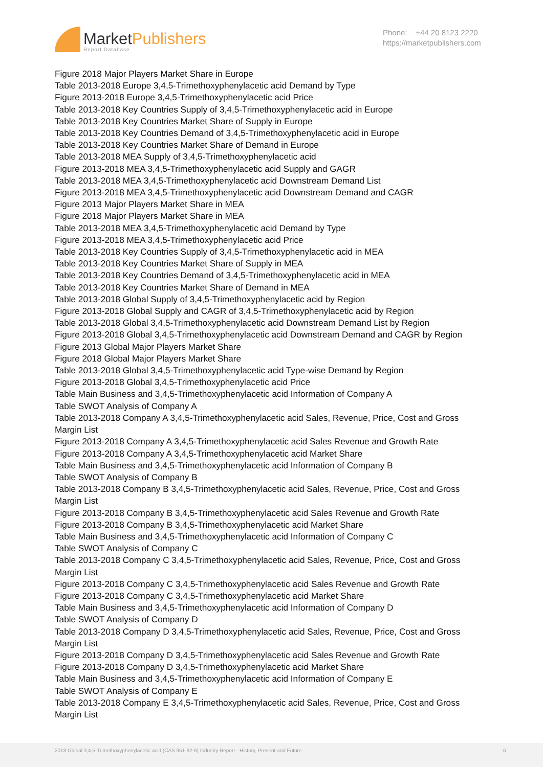MarketPublishers
Report Database
Phone: +44 20 8123 2220
https://marketpublishers.com
Figure 2018 Major Players Market Share in Europe
Table 2013-2018 Europe 3,4,5-Trimethoxyphenylacetic acid Demand by Type
Figure 2013-2018 Europe 3,4,5-Trimethoxyphenylacetic acid Price
Table 2013-2018 Key Countries Supply of 3,4,5-Trimethoxyphenylacetic acid in Europe
Table 2013-2018 Key Countries Market Share of Supply in Europe
Table 2013-2018 Key Countries Demand of 3,4,5-Trimethoxyphenylacetic acid in Europe
Table 2013-2018 Key Countries Market Share of Demand in Europe
Table 2013-2018 MEA Supply of 3,4,5-Trimethoxyphenylacetic acid
Figure 2013-2018 MEA 3,4,5-Trimethoxyphenylacetic acid Supply and GAGR
Table 2013-2018 MEA 3,4,5-Trimethoxyphenylacetic acid Downstream Demand List
Figure 2013-2018 MEA 3,4,5-Trimethoxyphenylacetic acid Downstream Demand and CAGR
Figure 2013 Major Players Market Share in MEA
Figure 2018 Major Players Market Share in MEA
Table 2013-2018 MEA 3,4,5-Trimethoxyphenylacetic acid Demand by Type
Figure 2013-2018 MEA 3,4,5-Trimethoxyphenylacetic acid Price
Table 2013-2018 Key Countries Supply of 3,4,5-Trimethoxyphenylacetic acid in MEA
Table 2013-2018 Key Countries Market Share of Supply in MEA
Table 2013-2018 Key Countries Demand of 3,4,5-Trimethoxyphenylacetic acid in MEA
Table 2013-2018 Key Countries Market Share of Demand in MEA
Table 2013-2018 Global Supply of 3,4,5-Trimethoxyphenylacetic acid by Region
Figure 2013-2018 Global Supply and CAGR of 3,4,5-Trimethoxyphenylacetic acid by Region
Table 2013-2018 Global 3,4,5-Trimethoxyphenylacetic acid Downstream Demand List by Region
Figure 2013-2018 Global 3,4,5-Trimethoxyphenylacetic acid Downstream Demand and CAGR by Region
Figure 2013 Global Major Players Market Share
Figure 2018 Global Major Players Market Share
Table 2013-2018 Global 3,4,5-Trimethoxyphenylacetic acid Type-wise Demand by Region
Figure 2013-2018 Global 3,4,5-Trimethoxyphenylacetic acid Price
Table Main Business and 3,4,5-Trimethoxyphenylacetic acid Information of Company A
Table SWOT Analysis of Company A
Table 2013-2018 Company A 3,4,5-Trimethoxyphenylacetic acid Sales, Revenue, Price, Cost and Gross Margin List
Figure 2013-2018 Company A 3,4,5-Trimethoxyphenylacetic acid Sales Revenue and Growth Rate
Figure 2013-2018 Company A 3,4,5-Trimethoxyphenylacetic acid Market Share
Table Main Business and 3,4,5-Trimethoxyphenylacetic acid Information of Company B
Table SWOT Analysis of Company B
Table 2013-2018 Company B 3,4,5-Trimethoxyphenylacetic acid Sales, Revenue, Price, Cost and Gross Margin List
Figure 2013-2018 Company B 3,4,5-Trimethoxyphenylacetic acid Sales Revenue and Growth Rate
Figure 2013-2018 Company B 3,4,5-Trimethoxyphenylacetic acid Market Share
Table Main Business and 3,4,5-Trimethoxyphenylacetic acid Information of Company C
Table SWOT Analysis of Company C
Table 2013-2018 Company C 3,4,5-Trimethoxyphenylacetic acid Sales, Revenue, Price, Cost and Gross Margin List
Figure 2013-2018 Company C 3,4,5-Trimethoxyphenylacetic acid Sales Revenue and Growth Rate
Figure 2013-2018 Company C 3,4,5-Trimethoxyphenylacetic acid Market Share
Table Main Business and 3,4,5-Trimethoxyphenylacetic acid Information of Company D
Table SWOT Analysis of Company D
Table 2013-2018 Company D 3,4,5-Trimethoxyphenylacetic acid Sales, Revenue, Price, Cost and Gross Margin List
Figure 2013-2018 Company D 3,4,5-Trimethoxyphenylacetic acid Sales Revenue and Growth Rate
Figure 2013-2018 Company D 3,4,5-Trimethoxyphenylacetic acid Market Share
Table Main Business and 3,4,5-Trimethoxyphenylacetic acid Information of Company E
Table SWOT Analysis of Company E
Table 2013-2018 Company E 3,4,5-Trimethoxyphenylacetic acid Sales, Revenue, Price, Cost and Gross Margin List
2018 Global 3,4,5-Trimethoxyphenylacetic acid (CAS 951-82-6) Industry Report - History, Present and Future 6